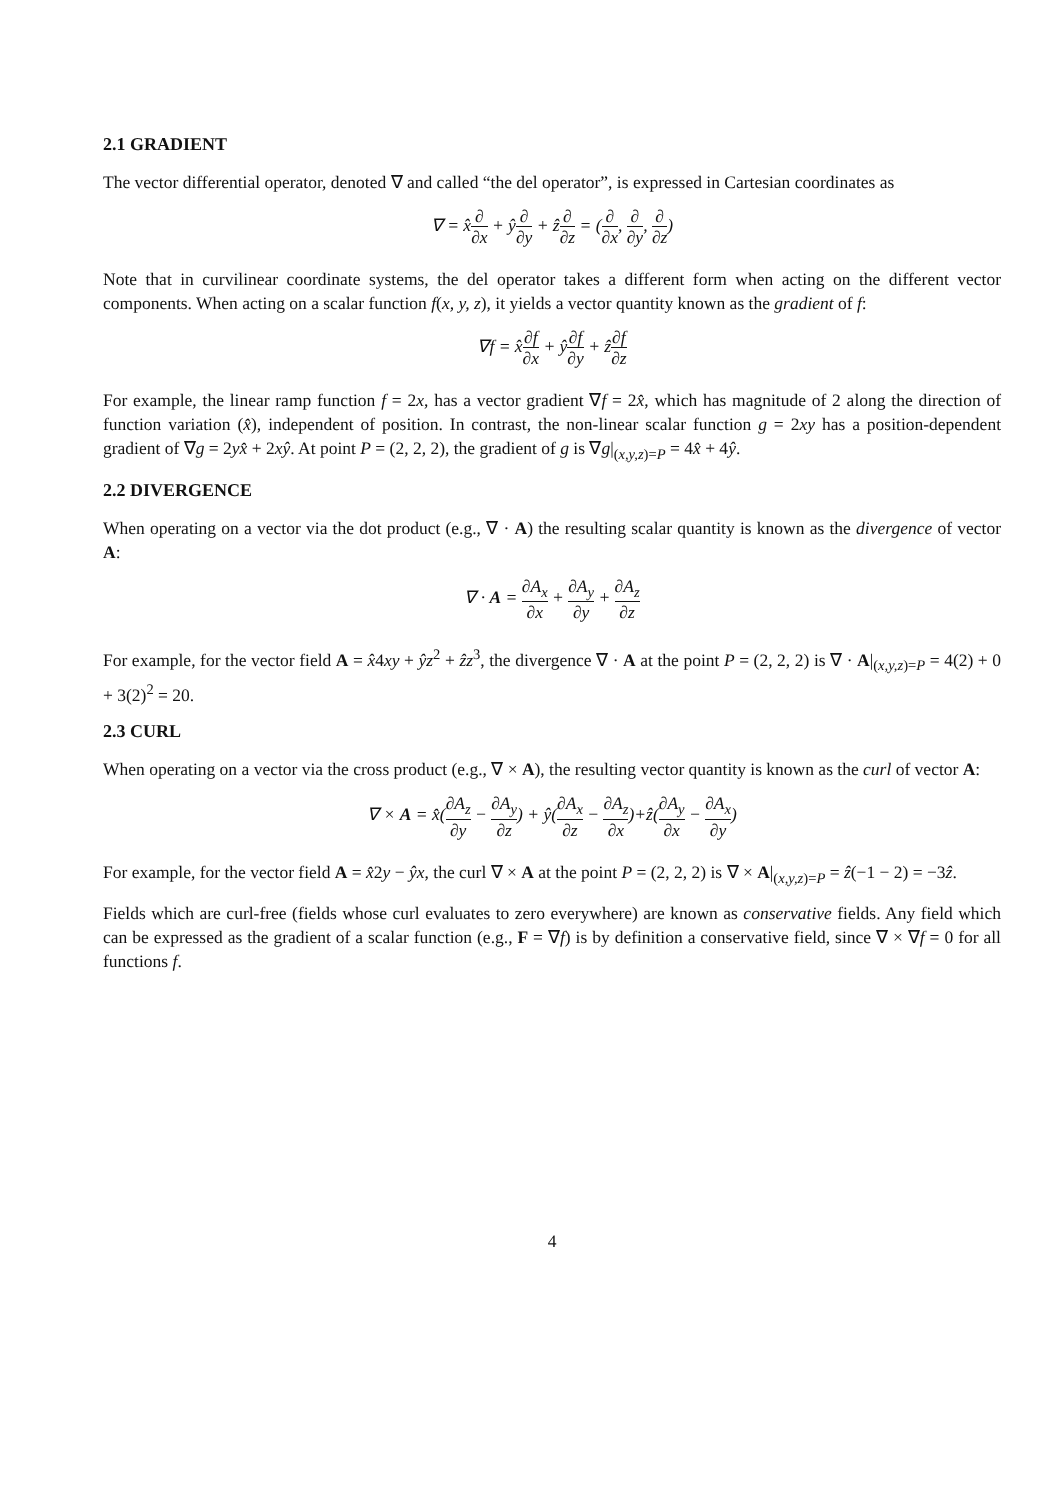2.1 GRADIENT
The vector differential operator, denoted ∇ and called “the del operator”, is expressed in Cartesian coordinates as
∇ = x̂∂ ∂x + ŷ∂ ∂y + ẑ∂ ∂z = (∂ ∂x, ∂ ∂y, ∂ ∂z)
Note that in curvilinear coordinate systems, the del operator takes a different form when acting on the different vector components. When acting on a scalar function f(x, y, z), it yields a vector quantity known as the gradient of f:
∇f = x̂∂f ∂x + ŷ∂f ∂y + ẑ∂f ∂z
For example, the linear ramp function f = 2x, has a vector gradient ∇f = 2x̂, which has magnitude of 2 along the direction of function variation (x̂), independent of position. In contrast, the non-linear scalar function g = 2xy has a position-dependent gradient of ∇g = 2yx̂ + 2xŷ. At point P = (2, 2, 2), the gradient of g is ∇g|<sub>(x,y,z)=P</sub> = 4x̂ + 4ŷ.
2.2 DIVERGENCE
When operating on a vector via the dot product (e.g., ∇ · A) the resulting scalar quantity is known as the divergence of vector A:
∇ · A = ∂A<sub>x</sub> ∂x + ∂A<sub>y</sub> ∂y + ∂A<sub>z</sub> ∂z
For example, for the vector field A = x̂4xy + ŷz<sup>2</sup> + ẑz<sup>3</sup>, the divergence ∇ · A at the point P = (2, 2, 2) is ∇ · A|<sub>(x,y,z)=P</sub> = 4(2) + 0 + 3(2)<sup>2</sup> = 20.
2.3 CURL
When operating on a vector via the cross product (e.g., ∇ × A), the resulting vector quantity is known as the curl of vector A:
∇ × A = x̂(∂A<sub>z</sub> ∂y − ∂A<sub>y</sub> ∂z) + ŷ(∂A<sub>x</sub> ∂z − ∂A<sub>z</sub> ∂x)+ẑ(∂A<sub>y</sub> ∂x − ∂A<sub>x</sub> ∂y)
For example, for the vector field A = x̂2y − ŷx, the curl ∇ × A at the point P = (2, 2, 2) is ∇ × A|<sub>(x,y,z)=P</sub> = ẑ(−1 − 2) = −3ẑ.
Fields which are curl-free (fields whose curl evaluates to zero everywhere) are known as conservative fields. Any field which can be expressed as the gradient of a scalar function (e.g., F = ∇f) is by definition a conservative field, since ∇ × ∇f = 0 for all functions f.
4